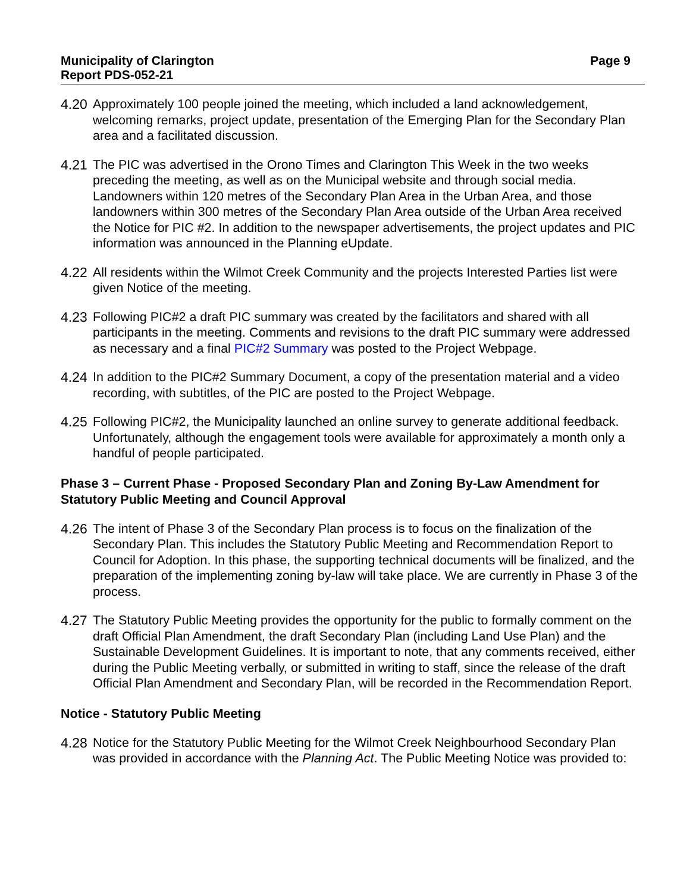Municipality of Clarington
Report PDS-052-21
Page 9
4.20 Approximately 100 people joined the meeting, which included a land acknowledgement, welcoming remarks, project update, presentation of the Emerging Plan for the Secondary Plan area and a facilitated discussion.
4.21 The PIC was advertised in the Orono Times and Clarington This Week in the two weeks preceding the meeting, as well as on the Municipal website and through social media. Landowners within 120 metres of the Secondary Plan Area in the Urban Area, and those landowners within 300 metres of the Secondary Plan Area outside of the Urban Area received the Notice for PIC #2. In addition to the newspaper advertisements, the project updates and PIC information was announced in the Planning eUpdate.
4.22 All residents within the Wilmot Creek Community and the projects Interested Parties list were given Notice of the meeting.
4.23 Following PIC#2 a draft PIC summary was created by the facilitators and shared with all participants in the meeting. Comments and revisions to the draft PIC summary were addressed as necessary and a final PIC#2 Summary was posted to the Project Webpage.
4.24 In addition to the PIC#2 Summary Document, a copy of the presentation material and a video recording, with subtitles, of the PIC are posted to the Project Webpage.
4.25 Following PIC#2, the Municipality launched an online survey to generate additional feedback. Unfortunately, although the engagement tools were available for approximately a month only a handful of people participated.
Phase 3 – Current Phase - Proposed Secondary Plan and Zoning By-Law Amendment for Statutory Public Meeting and Council Approval
4.26 The intent of Phase 3 of the Secondary Plan process is to focus on the finalization of the Secondary Plan. This includes the Statutory Public Meeting and Recommendation Report to Council for Adoption. In this phase, the supporting technical documents will be finalized, and the preparation of the implementing zoning by-law will take place. We are currently in Phase 3 of the process.
4.27 The Statutory Public Meeting provides the opportunity for the public to formally comment on the draft Official Plan Amendment, the draft Secondary Plan (including Land Use Plan) and the Sustainable Development Guidelines. It is important to note, that any comments received, either during the Public Meeting verbally, or submitted in writing to staff, since the release of the draft Official Plan Amendment and Secondary Plan, will be recorded in the Recommendation Report.
Notice - Statutory Public Meeting
4.28 Notice for the Statutory Public Meeting for the Wilmot Creek Neighbourhood Secondary Plan was provided in accordance with the Planning Act. The Public Meeting Notice was provided to: